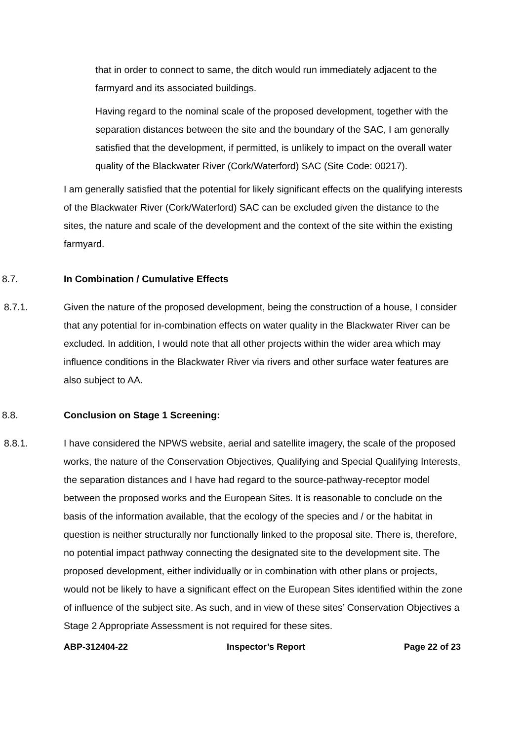that in order to connect to same, the ditch would run immediately adjacent to the farmyard and its associated buildings.
Having regard to the nominal scale of the proposed development, together with the separation distances between the site and the boundary of the SAC, I am generally satisfied that the development, if permitted, is unlikely to impact on the overall water quality of the Blackwater River (Cork/Waterford) SAC (Site Code: 00217).
I am generally satisfied that the potential for likely significant effects on the qualifying interests of the Blackwater River (Cork/Waterford) SAC can be excluded given the distance to the sites, the nature and scale of the development and the context of the site within the existing farmyard.
8.7. In Combination / Cumulative Effects
8.7.1. Given the nature of the proposed development, being the construction of a house, I consider that any potential for in-combination effects on water quality in the Blackwater River can be excluded. In addition, I would note that all other projects within the wider area which may influence conditions in the Blackwater River via rivers and other surface water features are also subject to AA.
8.8. Conclusion on Stage 1 Screening:
8.8.1. I have considered the NPWS website, aerial and satellite imagery, the scale of the proposed works, the nature of the Conservation Objectives, Qualifying and Special Qualifying Interests, the separation distances and I have had regard to the source-pathway-receptor model between the proposed works and the European Sites. It is reasonable to conclude on the basis of the information available, that the ecology of the species and / or the habitat in question is neither structurally nor functionally linked to the proposal site. There is, therefore, no potential impact pathway connecting the designated site to the development site. The proposed development, either individually or in combination with other plans or projects, would not be likely to have a significant effect on the European Sites identified within the zone of influence of the subject site. As such, and in view of these sites’ Conservation Objectives a Stage 2 Appropriate Assessment is not required for these sites.
ABP-312404-22 Inspector’s Report Page 22 of 23